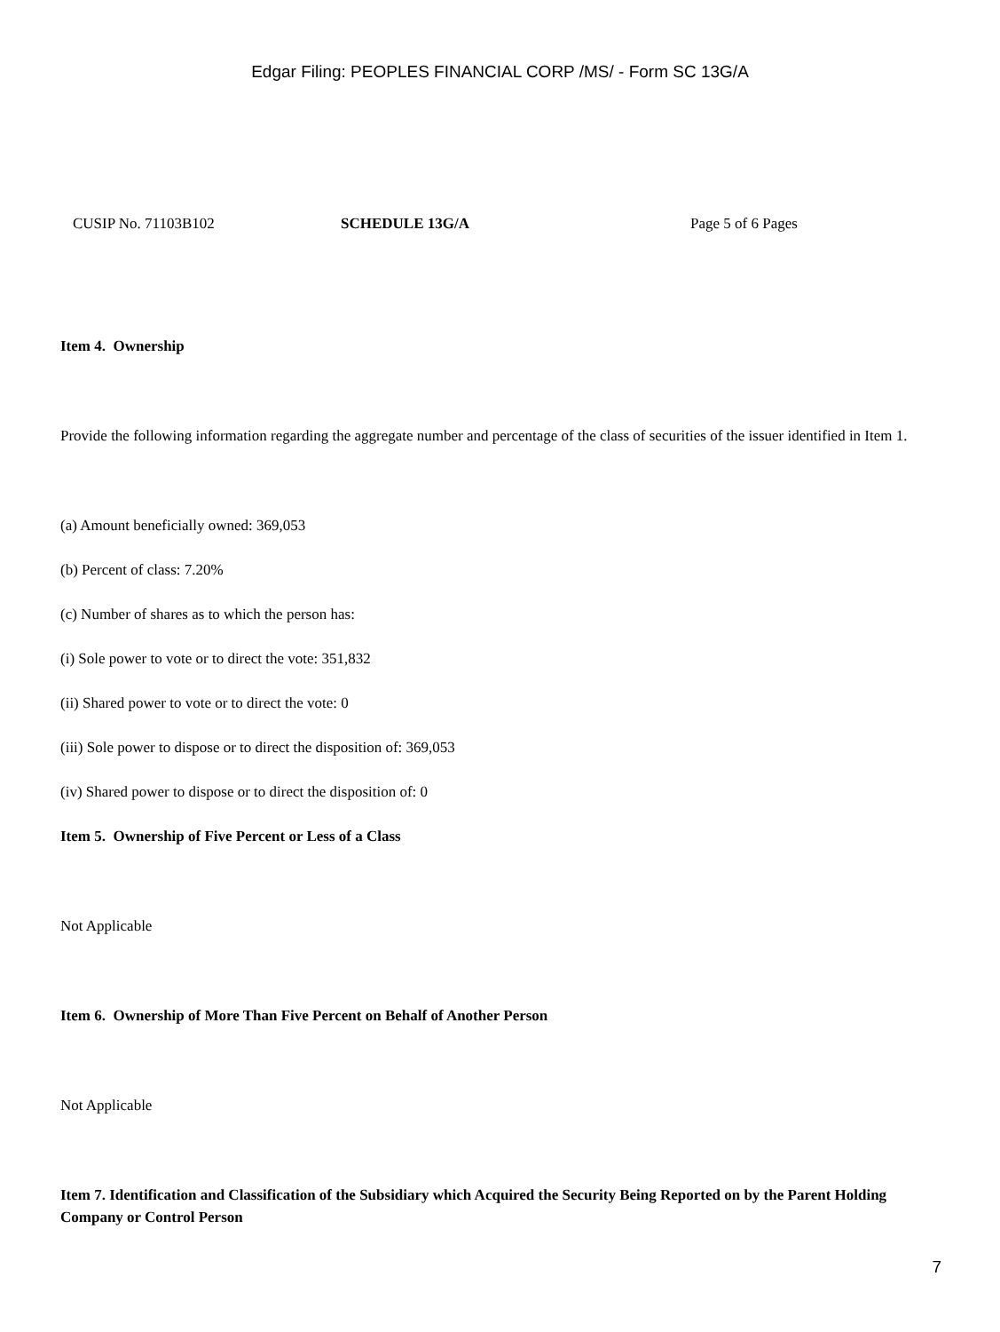Edgar Filing: PEOPLES FINANCIAL CORP /MS/ - Form SC 13G/A
CUSIP No. 71103B102 SCHEDULE 13G/A Page 5 of 6 Pages
Item 4. Ownership
Provide the following information regarding the aggregate number and percentage of the class of securities of the issuer identified in Item 1.
(a) Amount beneficially owned: 369,053
(b) Percent of class: 7.20%
(c) Number of shares as to which the person has:
(i) Sole power to vote or to direct the vote: 351,832
(ii) Shared power to vote or to direct the vote: 0
(iii) Sole power to dispose or to direct the disposition of: 369,053
(iv) Shared power to dispose or to direct the disposition of: 0
Item 5. Ownership of Five Percent or Less of a Class
Not Applicable
Item 6. Ownership of More Than Five Percent on Behalf of Another Person
Not Applicable
Item 7. Identification and Classification of the Subsidiary which Acquired the Security Being Reported on by the Parent Holding Company or Control Person
7